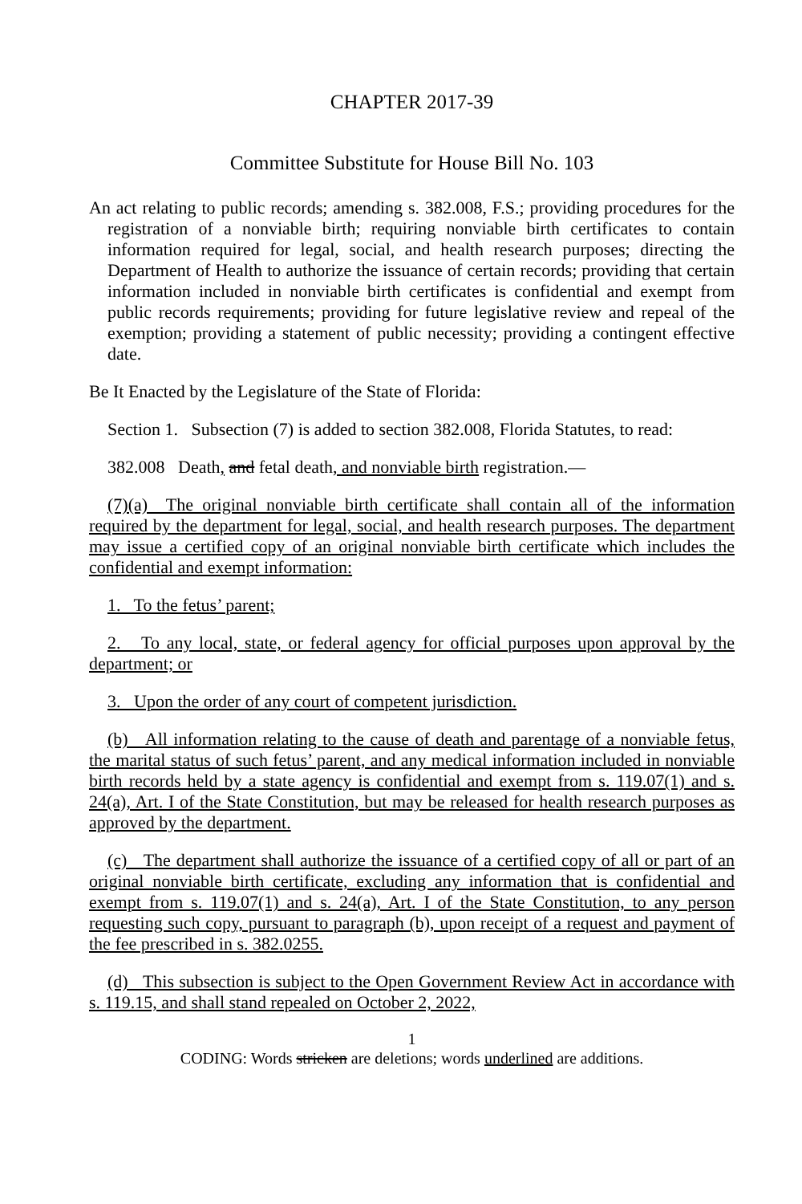CHAPTER 2017-39
Committee Substitute for House Bill No. 103
An act relating to public records; amending s. 382.008, F.S.; providing procedures for the registration of a nonviable birth; requiring nonviable birth certificates to contain information required for legal, social, and health research purposes; directing the Department of Health to authorize the issuance of certain records; providing that certain information included in nonviable birth certificates is confidential and exempt from public records requirements; providing for future legislative review and repeal of the exemption; providing a statement of public necessity; providing a contingent effective date.
Be It Enacted by the Legislature of the State of Florida:
Section 1. Subsection (7) is added to section 382.008, Florida Statutes, to read:
382.008 Death, and fetal death, and nonviable birth registration.—
(7)(a) The original nonviable birth certificate shall contain all of the information required by the department for legal, social, and health research purposes. The department may issue a certified copy of an original nonviable birth certificate which includes the confidential and exempt information:
1. To the fetus’ parent;
2. To any local, state, or federal agency for official purposes upon approval by the department; or
3. Upon the order of any court of competent jurisdiction.
(b) All information relating to the cause of death and parentage of a nonviable fetus, the marital status of such fetus’ parent, and any medical information included in nonviable birth records held by a state agency is confidential and exempt from s. 119.07(1) and s. 24(a), Art. I of the State Constitution, but may be released for health research purposes as approved by the department.
(c) The department shall authorize the issuance of a certified copy of all or part of an original nonviable birth certificate, excluding any information that is confidential and exempt from s. 119.07(1) and s. 24(a), Art. I of the State Constitution, to any person requesting such copy, pursuant to paragraph (b), upon receipt of a request and payment of the fee prescribed in s. 382.0255.
(d) This subsection is subject to the Open Government Review Act in accordance with s. 119.15, and shall stand repealed on October 2, 2022,
1
CODING: Words stricken are deletions; words underlined are additions.